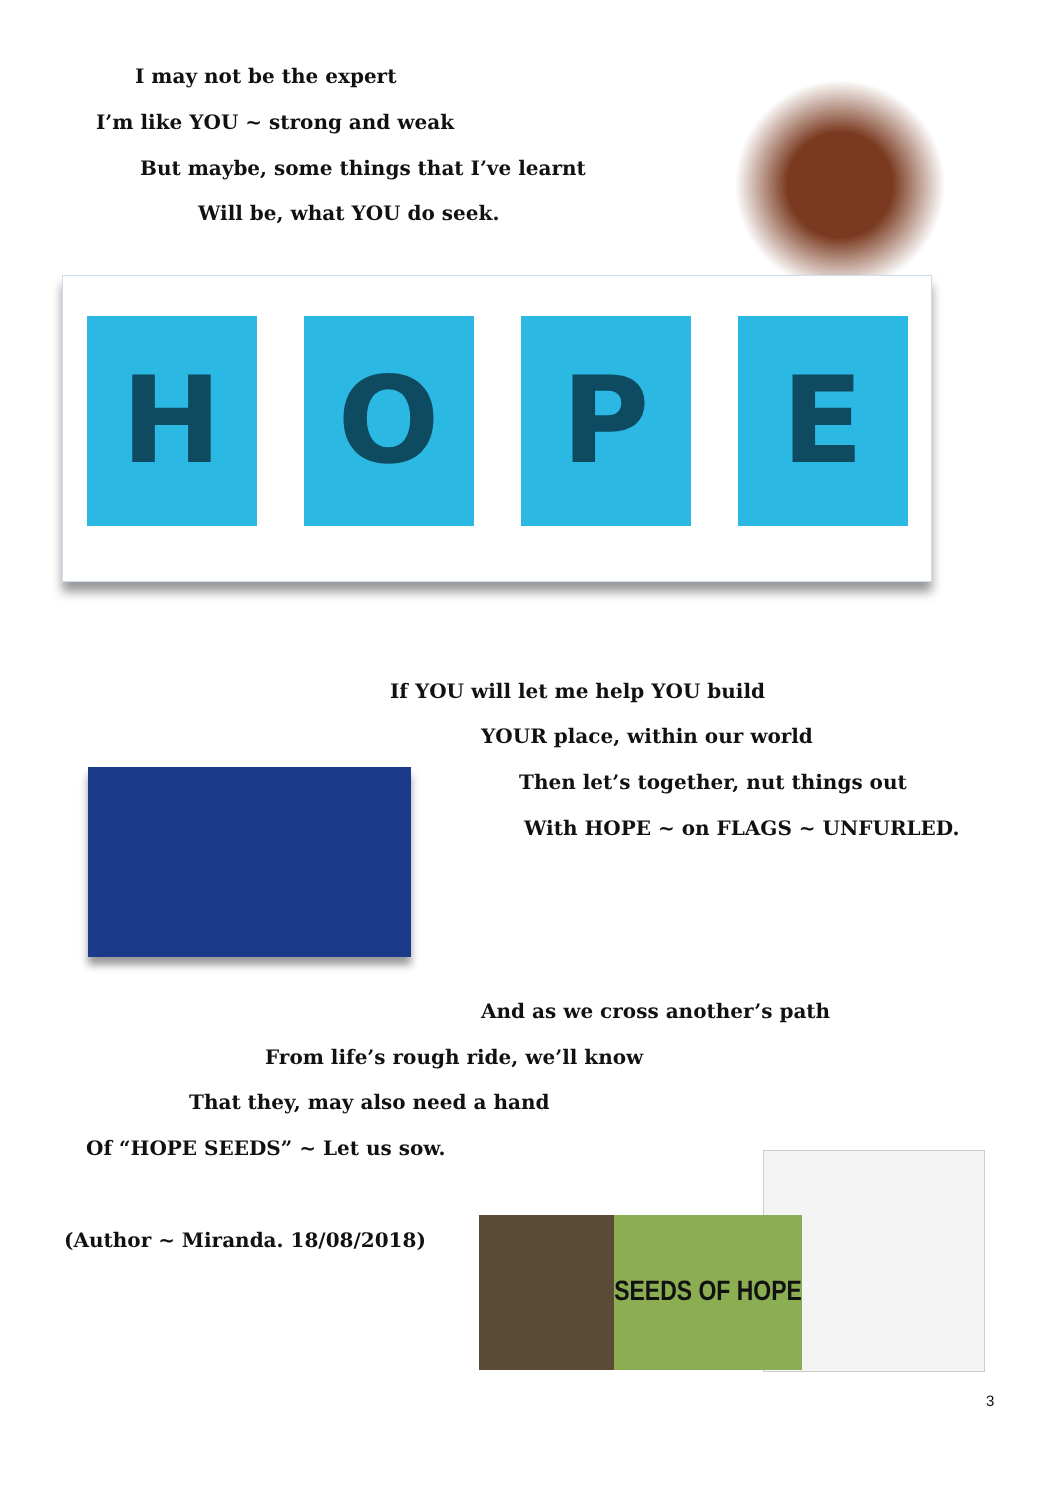I may not be the expert
I’m like YOU ~ strong and weak
But maybe, some things that I’ve learnt
Will be, what YOU do seek.
H O P E
If YOU will let me help YOU build
YOUR place, within our world
Then let’s together, nut things out
With HOPE ~ on FLAGS ~ UNFURLED.
And as we cross another’s path
From life’s rough ride, we’ll know
That they, may also need a hand
Of “HOPE SEEDS” ~ Let us sow.
(Author ~ Miranda. 18/08/2018)
SEEDS OF HOPE
3